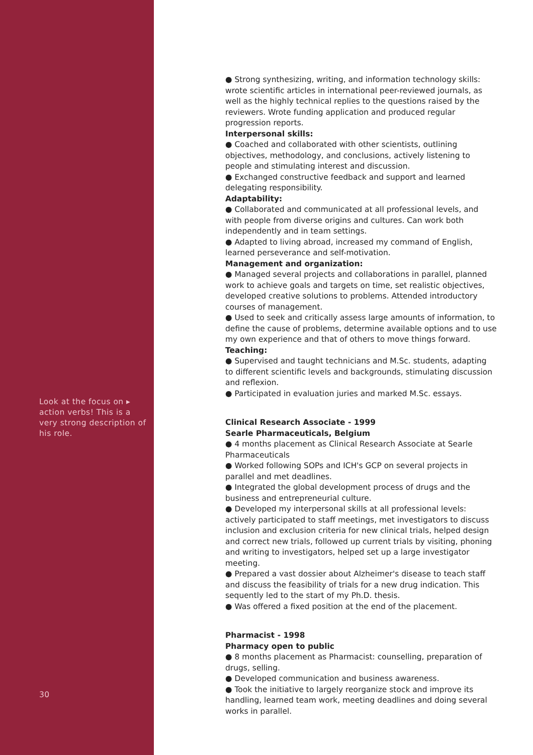Look at the focus on ▸ action verbs! This is a very strong description of his role.
30
● Strong synthesizing, writing, and information technology skills: wrote scientific articles in international peer-reviewed journals, as well as the highly technical replies to the questions raised by the reviewers. Wrote funding application and produced regular progression reports.
Interpersonal skills:
● Coached and collaborated with other scientists, outlining objectives, methodology, and conclusions, actively listening to people and stimulating interest and discussion.
● Exchanged constructive feedback and support and learned delegating responsibility.
Adaptability:
● Collaborated and communicated at all professional levels, and with people from diverse origins and cultures. Can work both independently and in team settings.
● Adapted to living abroad, increased my command of English, learned perseverance and self-motivation.
Management and organization:
● Managed several projects and collaborations in parallel, planned work to achieve goals and targets on time, set realistic objectives, developed creative solutions to problems. Attended introductory courses of management.
● Used to seek and critically assess large amounts of information, to define the cause of problems, determine available options and to use my own experience and that of others to move things forward.
Teaching:
● Supervised and taught technicians and M.Sc. students, adapting to different scientific levels and backgrounds, stimulating discussion and reflexion.
● Participated in evaluation juries and marked M.Sc. essays.
Clinical Research Associate - 1999
Searle Pharmaceuticals, Belgium
● 4 months placement as Clinical Research Associate at Searle Pharmaceuticals
● Worked following SOPs and ICH's GCP on several projects in parallel and met deadlines.
● Integrated the global development process of drugs and the business and entrepreneurial culture.
● Developed my interpersonal skills at all professional levels: actively participated to staff meetings, met investigators to discuss inclusion and exclusion criteria for new clinical trials, helped design and correct new trials, followed up current trials by visiting, phoning and writing to investigators, helped set up a large investigator meeting.
● Prepared a vast dossier about Alzheimer's disease to teach staff and discuss the feasibility of trials for a new drug indication. This sequently led to the start of my Ph.D. thesis.
● Was offered a fixed position at the end of the placement.
Pharmacist - 1998
Pharmacy open to public
● 8 months placement as Pharmacist: counselling, preparation of drugs, selling.
● Developed communication and business awareness.
● Took the initiative to largely reorganize stock and improve its handling, learned team work, meeting deadlines and doing several works in parallel.